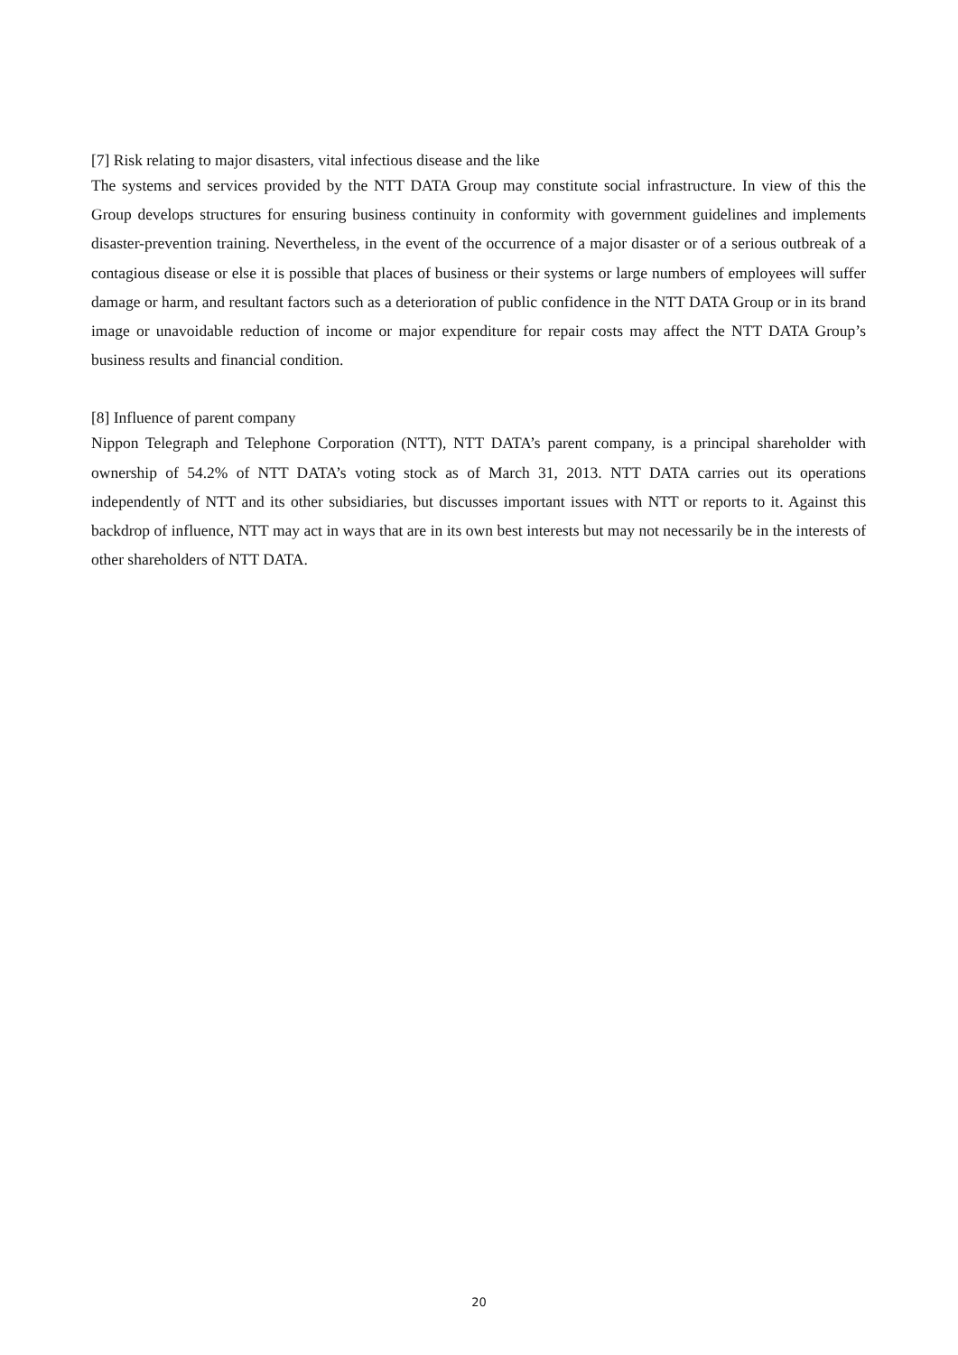[7] Risk relating to major disasters, vital infectious disease and the like
The systems and services provided by the NTT DATA Group may constitute social infrastructure. In view of this the Group develops structures for ensuring business continuity in conformity with government guidelines and implements disaster-prevention training. Nevertheless, in the event of the occurrence of a major disaster or of a serious outbreak of a contagious disease or else it is possible that places of business or their systems or large numbers of employees will suffer damage or harm, and resultant factors such as a deterioration of public confidence in the NTT DATA Group or in its brand image or unavoidable reduction of income or major expenditure for repair costs may affect the NTT DATA Group’s business results and financial condition.
[8] Influence of parent company
Nippon Telegraph and Telephone Corporation (NTT), NTT DATA’s parent company, is a principal shareholder with ownership of 54.2% of NTT DATA’s voting stock as of March 31, 2013. NTT DATA carries out its operations independently of NTT and its other subsidiaries, but discusses important issues with NTT or reports to it. Against this backdrop of influence, NTT may act in ways that are in its own best interests but may not necessarily be in the interests of other shareholders of NTT DATA.
20